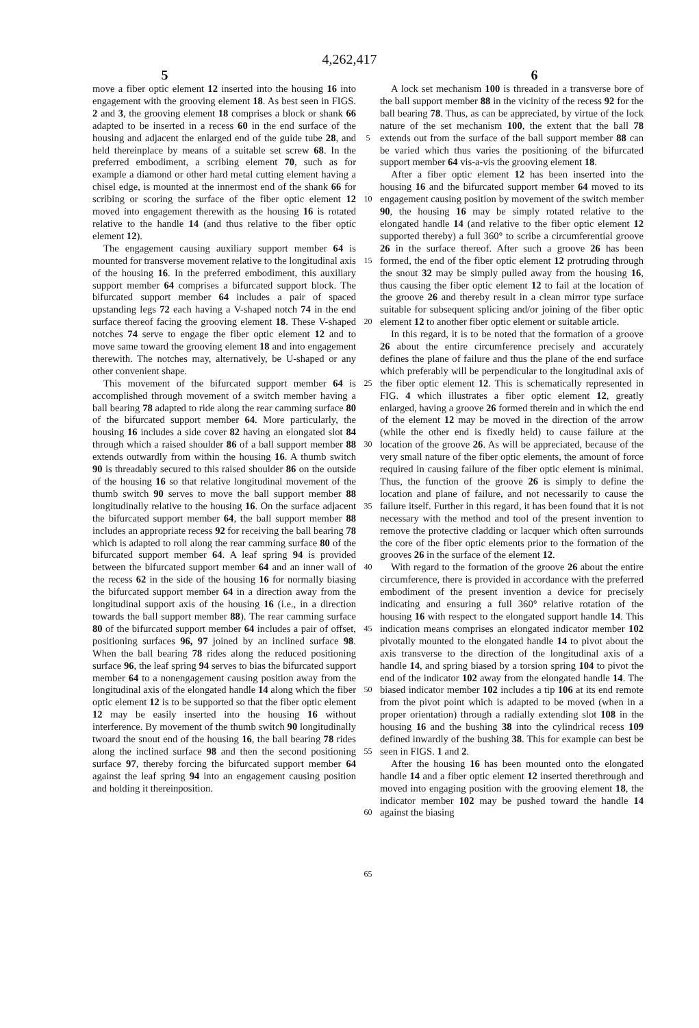4,262,417
5 6
move a fiber optic element 12 inserted into the housing 16 into engagement with the grooving element 18. As best seen in FIGS. 2 and 3, the grooving element 18 comprises a block or shank 66 adapted to be inserted in a recess 60 in the end surface of the housing and adjacent the enlarged end of the guide tube 28, and held thereinplace by means of a suitable set screw 68. In the preferred embodiment, a scribing element 70, such as for example a diamond or other hard metal cutting element having a chisel edge, is mounted at the innermost end of the shank 66 for scribing or scoring the surface of the fiber optic element 12 moved into engagement therewith as the housing 16 is rotated relative to the handle 14 (and thus relative to the fiber optic element 12).
The engagement causing auxiliary support member 64 is mounted for transverse movement relative to the longitudinal axis of the housing 16. In the preferred embodiment, this auxiliary support member 64 comprises a bifurcated support block. The bifurcated support member 64 includes a pair of spaced upstanding legs 72 each having a V-shaped notch 74 in the end surface thereof facing the grooving element 18. These V-shaped notches 74 serve to engage the fiber optic element 12 and to move same toward the grooving element 18 and into engagement therewith. The notches may, alternatively, be U-shaped or any other convenient shape.
This movement of the bifurcated support member 64 is accomplished through movement of a switch member having a ball bearing 78 adapted to ride along the rear camming surface 80 of the bifurcated support member 64. More particularly, the housing 16 includes a side cover 82 having an elongated slot 84 through which a raised shoulder 86 of a ball support member 88 extends outwardly from within the housing 16. A thumb switch 90 is threadably secured to this raised shoulder 86 on the outside of the housing 16 so that relative longitudinal movement of the thumb switch 90 serves to move the ball support member 88 longitudinally relative to the housing 16. On the surface adjacent the bifurcated support member 64, the ball support member 88 includes an appropriate recess 92 for receiving the ball bearing 78 which is adapted to roll along the rear camming surface 80 of the bifurcated support member 64. A leaf spring 94 is provided between the bifurcated support member 64 and an inner wall of the recess 62 in the side of the housing 16 for normally biasing the bifurcated support member 64 in a direction away from the longitudinal support axis of the housing 16 (i.e., in a direction towards the ball support member 88). The rear camming surface 80 of the bifurcated support member 64 includes a pair of offset, positioning surfaces 96, 97 joined by an inclined surface 98. When the ball bearing 78 rides along the reduced positioning surface 96, the leaf spring 94 serves to bias the bifurcated support member 64 to a nonengagement causing position away from the longitudinal axis of the elongated handle 14 along which the fiber optic element 12 is to be supported so that the fiber optic element 12 may be easily inserted into the housing 16 without interference. By movement of the thumb switch 90 longitudinally twoard the snout end of the housing 16, the ball bearing 78 rides along the inclined surface 98 and then the second positioning surface 97, thereby forcing the bifurcated support member 64 against the leaf spring 94 into an engagement causing position and holding it thereinposition.
5
10
15
20
25
30
35
40
45
50
55
60
65
A lock set mechanism 100 is threaded in a transverse bore of the ball support member 88 in the vicinity of the recess 92 for the ball bearing 78. Thus, as can be appreciated, by virtue of the lock nature of the set mechanism 100, the extent that the ball 78 extends out from the surface of the ball support member 88 can be varied which thus varies the positioning of the bifurcated support member 64 vis-a-vis the grooving element 18.
After a fiber optic element 12 has been inserted into the housing 16 and the bifurcated support member 64 moved to its engagement causing position by movement of the switch member 90, the housing 16 may be simply rotated relative to the elongated handle 14 (and relative to the fiber optic element 12 supported thereby) a full 360° to scribe a circumferential groove 26 in the surface thereof. After such a groove 26 has been formed, the end of the fiber optic element 12 protruding through the snout 32 may be simply pulled away from the housing 16, thus causing the fiber optic element 12 to fail at the location of the groove 26 and thereby result in a clean mirror type surface suitable for subsequent splicing and/or joining of the fiber optic element 12 to another fiber optic element or suitable article.
In this regard, it is to be noted that the formation of a groove 26 about the entire circumference precisely and accurately defines the plane of failure and thus the plane of the end surface which preferably will be perpendicular to the longitudinal axis of the fiber optic element 12. This is schematically represented in FIG. 4 which illustrates a fiber optic element 12, greatly enlarged, having a groove 26 formed therein and in which the end of the element 12 may be moved in the direction of the arrow (while the other end is fixedly held) to cause failure at the location of the groove 26. As will be appreciated, because of the very small nature of the fiber optic elements, the amount of force required in causing failure of the fiber optic element is minimal. Thus, the function of the groove 26 is simply to define the location and plane of failure, and not necessarily to cause the failure itself. Further in this regard, it has been found that it is not necessary with the method and tool of the present invention to remove the protective cladding or lacquer which often surrounds the core of the fiber optic elements prior to the formation of the grooves 26 in the surface of the element 12.
With regard to the formation of the groove 26 about the entire circumference, there is provided in accordance with the preferred embodiment of the present invention a device for precisely indicating and ensuring a full 360° relative rotation of the housing 16 with respect to the elongated support handle 14. This indication means comprises an elongated indicator member 102 pivotally mounted to the elongated handle 14 to pivot about the axis transverse to the direction of the longitudinal axis of a handle 14, and spring biased by a torsion spring 104 to pivot the end of the indicator 102 away from the elongated handle 14. The biased indicator member 102 includes a tip 106 at its end remote from the pivot point which is adapted to be moved (when in a proper orientation) through a radially extending slot 108 in the housing 16 and the bushing 38 into the cylindrical recess 109 defined inwardly of the bushing 38. This for example can best be seen in FIGS. 1 and 2.
After the housing 16 has been mounted onto the elongated handle 14 and a fiber optic element 12 inserted therethrough and moved into engaging position with the grooving element 18, the indicator member 102 may be pushed toward the handle 14 against the biasing